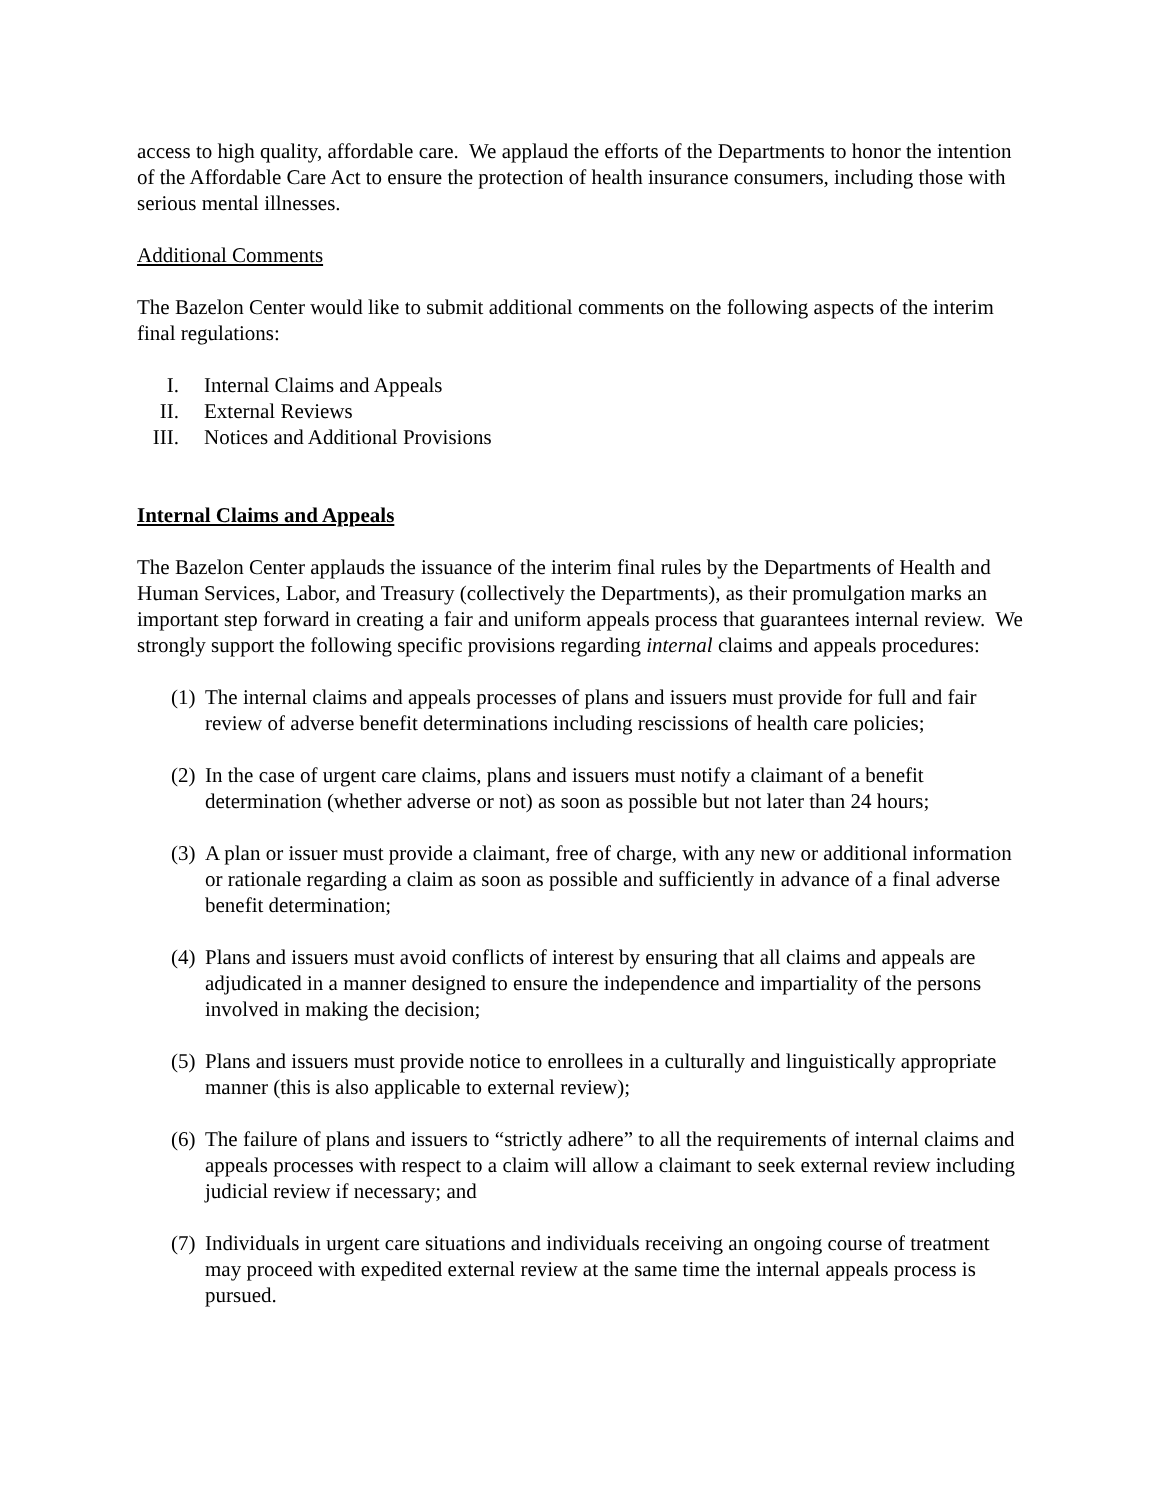access to high quality, affordable care. We applaud the efforts of the Departments to honor the intention of the Affordable Care Act to ensure the protection of health insurance consumers, including those with serious mental illnesses.
Additional Comments
The Bazelon Center would like to submit additional comments on the following aspects of the interim final regulations:
I. Internal Claims and Appeals
II. External Reviews
III. Notices and Additional Provisions
Internal Claims and Appeals
The Bazelon Center applauds the issuance of the interim final rules by the Departments of Health and Human Services, Labor, and Treasury (collectively the Departments), as their promulgation marks an important step forward in creating a fair and uniform appeals process that guarantees internal review. We strongly support the following specific provisions regarding internal claims and appeals procedures:
(1) The internal claims and appeals processes of plans and issuers must provide for full and fair review of adverse benefit determinations including rescissions of health care policies;
(2) In the case of urgent care claims, plans and issuers must notify a claimant of a benefit determination (whether adverse or not) as soon as possible but not later than 24 hours;
(3) A plan or issuer must provide a claimant, free of charge, with any new or additional information or rationale regarding a claim as soon as possible and sufficiently in advance of a final adverse benefit determination;
(4) Plans and issuers must avoid conflicts of interest by ensuring that all claims and appeals are adjudicated in a manner designed to ensure the independence and impartiality of the persons involved in making the decision;
(5) Plans and issuers must provide notice to enrollees in a culturally and linguistically appropriate manner (this is also applicable to external review);
(6) The failure of plans and issuers to “strictly adhere” to all the requirements of internal claims and appeals processes with respect to a claim will allow a claimant to seek external review including judicial review if necessary; and
(7) Individuals in urgent care situations and individuals receiving an ongoing course of treatment may proceed with expedited external review at the same time the internal appeals process is pursued.